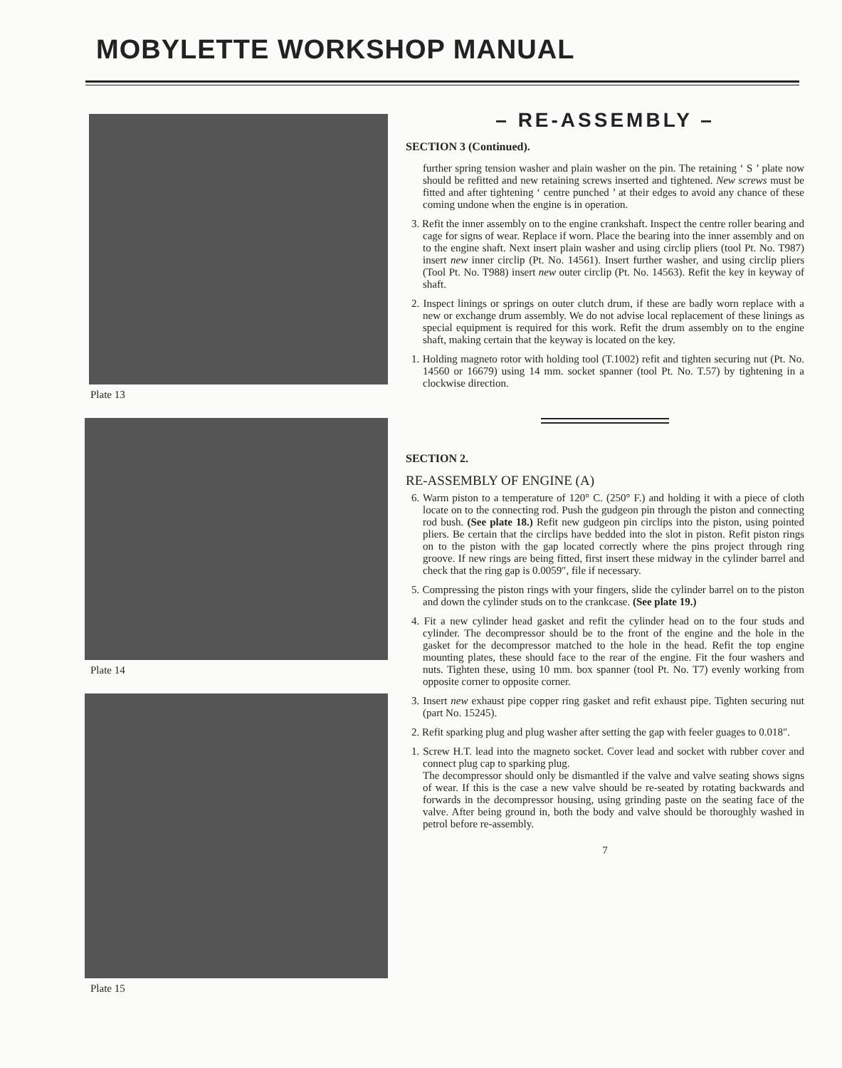MOBYLETTE WORKSHOP MANUAL
Plate 13
Plate 14
Plate 15
– RE-ASSEMBLY –
SECTION 3 (Continued).
further spring tension washer and plain washer on the pin. The retaining ‘ S ’ plate now should be refitted and new retaining screws inserted and tightened. New screws must be fitted and after tightening ‘ centre punched ’ at their edges to avoid any chance of these coming undone when the engine is in operation.
3. Refit the inner assembly on to the engine crankshaft. Inspect the centre roller bearing and cage for signs of wear. Replace if worn. Place the bearing into the inner assembly and on to the engine shaft. Next insert plain washer and using circlip pliers (tool Pt. No. T987) insert new inner circlip (Pt. No. 14561). Insert further washer, and using circlip pliers (Tool Pt. No. T988) insert new outer circlip (Pt. No. 14563). Refit the key in keyway of shaft.
2. Inspect linings or springs on outer clutch drum, if these are badly worn replace with a new or exchange drum assembly. We do not advise local replacement of these linings as special equipment is required for this work. Refit the drum assembly on to the engine shaft, making certain that the keyway is located on the key.
1. Holding magneto rotor with holding tool (T.1002) refit and tighten securing nut (Pt. No. 14560 or 16679) using 14 mm. socket spanner (tool Pt. No. T.57) by tightening in a clockwise direction.
SECTION 2.
RE-ASSEMBLY OF ENGINE (A)
6. Warm piston to a temperature of 120° C. (250° F.) and holding it with a piece of cloth locate on to the connecting rod. Push the gudgeon pin through the piston and connecting rod bush. (See plate 18.) Refit new gudgeon pin circlips into the piston, using pointed pliers. Be certain that the circlips have bedded into the slot in piston. Refit piston rings on to the piston with the gap located correctly where the pins project through ring groove. If new rings are being fitted, first insert these midway in the cylinder barrel and check that the ring gap is 0.0059″, file if necessary.
5. Compressing the piston rings with your fingers, slide the cylinder barrel on to the piston and down the cylinder studs on to the crankcase. (See plate 19.)
4. Fit a new cylinder head gasket and refit the cylinder head on to the four studs and cylinder. The decompressor should be to the front of the engine and the hole in the gasket for the decompressor matched to the hole in the head. Refit the top engine mounting plates, these should face to the rear of the engine. Fit the four washers and nuts. Tighten these, using 10 mm. box spanner (tool Pt. No. T7) evenly working from opposite corner to opposite corner.
3. Insert new exhaust pipe copper ring gasket and refit exhaust pipe. Tighten securing nut (part No. 15245).
2. Refit sparking plug and plug washer after setting the gap with feeler guages to 0.018″.
1. Screw H.T. lead into the magneto socket. Cover lead and socket with rubber cover and connect plug cap to sparking plug.
The decompressor should only be dismantled if the valve and valve seating shows signs of wear. If this is the case a new valve should be re-seated by rotating backwards and forwards in the decompressor housing, using grinding paste on the seating face of the valve. After being ground in, both the body and valve should be thoroughly washed in petrol before re-assembly.
7